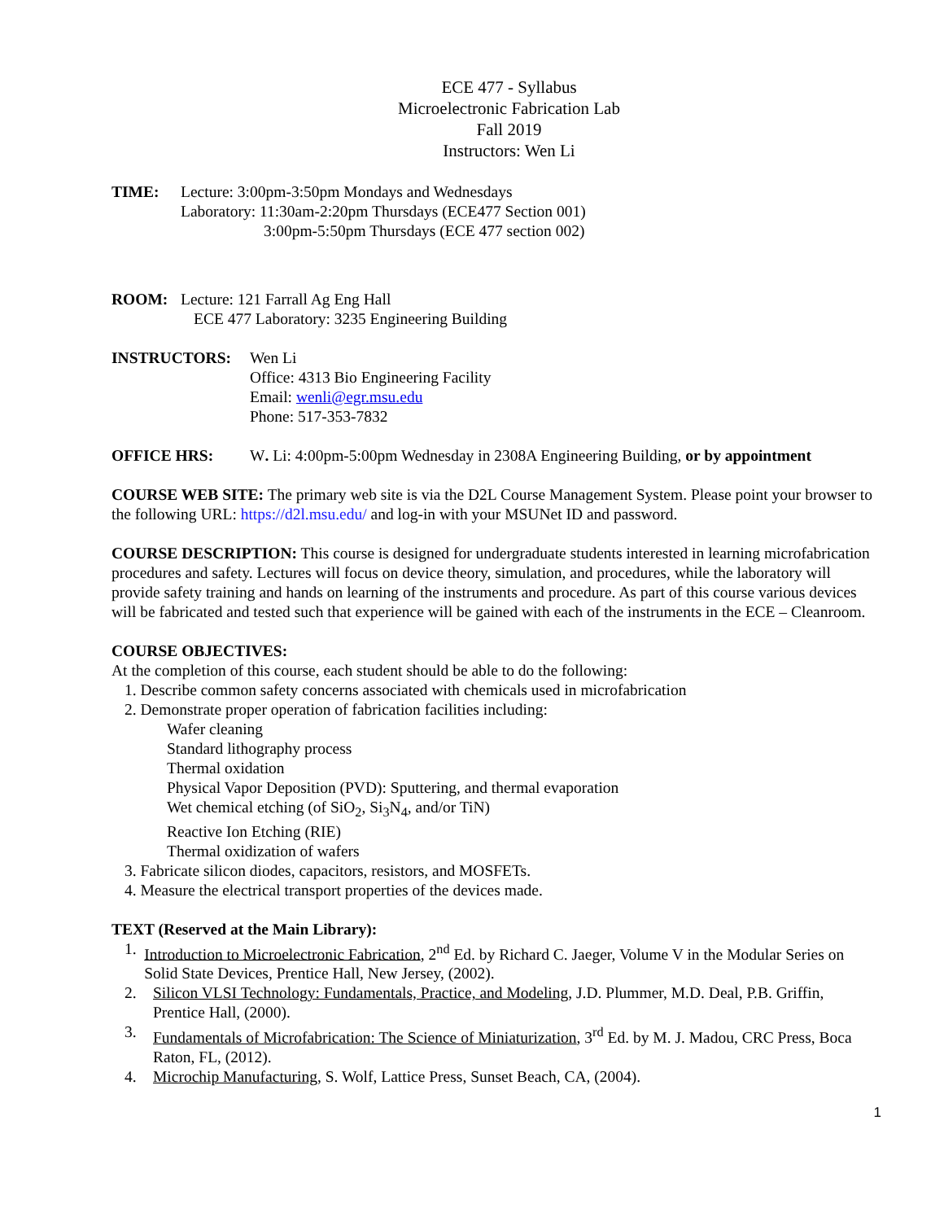ECE 477 - Syllabus
Microelectronic Fabrication Lab
Fall 2019
Instructors: Wen Li
TIME: Lecture: 3:00pm-3:50pm Mondays and Wednesdays
Laboratory: 11:30am-2:20pm Thursdays (ECE477 Section 001)
3:00pm-5:50pm Thursdays (ECE 477 section 002)
ROOM: Lecture: 121 Farrall Ag Eng Hall
ECE 477 Laboratory: 3235 Engineering Building
INSTRUCTORS: Wen Li
Office: 4313 Bio Engineering Facility
Email: wenli@egr.msu.edu
Phone: 517-353-7832
OFFICE HRS: W. Li: 4:00pm-5:00pm Wednesday in 2308A Engineering Building, or by appointment
COURSE WEB SITE: The primary web site is via the D2L Course Management System. Please point your browser to the following URL: https://d2l.msu.edu/ and log-in with your MSUNet ID and password.
COURSE DESCRIPTION: This course is designed for undergraduate students interested in learning microfabrication procedures and safety. Lectures will focus on device theory, simulation, and procedures, while the laboratory will provide safety training and hands on learning of the instruments and procedure. As part of this course various devices will be fabricated and tested such that experience will be gained with each of the instruments in the ECE – Cleanroom.
COURSE OBJECTIVES:
At the completion of this course, each student should be able to do the following:
1. Describe common safety concerns associated with chemicals used in microfabrication
2. Demonstrate proper operation of fabrication facilities including:
Wafer cleaning
Standard lithography process
Thermal oxidation
Physical Vapor Deposition (PVD): Sputtering, and thermal evaporation
Wet chemical etching (of SiO<sub>2</sub>, Si<sub>3</sub>N<sub>4</sub>, and/or TiN)
Reactive Ion Etching (RIE)
Thermal oxidization of wafers
3. Fabricate silicon diodes, capacitors, resistors, and MOSFETs.
4. Measure the electrical transport properties of the devices made.
TEXT (Reserved at the Main Library):
1. Introduction to Microelectronic Fabrication, 2<sup>nd</sup> Ed. by Richard C. Jaeger, Volume V in the Modular Series on Solid State Devices, Prentice Hall, New Jersey, (2002).
2. Silicon VLSI Technology: Fundamentals, Practice, and Modeling, J.D. Plummer, M.D. Deal, P.B. Griffin, Prentice Hall, (2000).
3. Fundamentals of Microfabrication: The Science of Miniaturization, 3<sup>rd</sup> Ed. by M. J. Madou, CRC Press, Boca Raton, FL, (2012).
4. Microchip Manufacturing, S. Wolf, Lattice Press, Sunset Beach, CA, (2004).
1